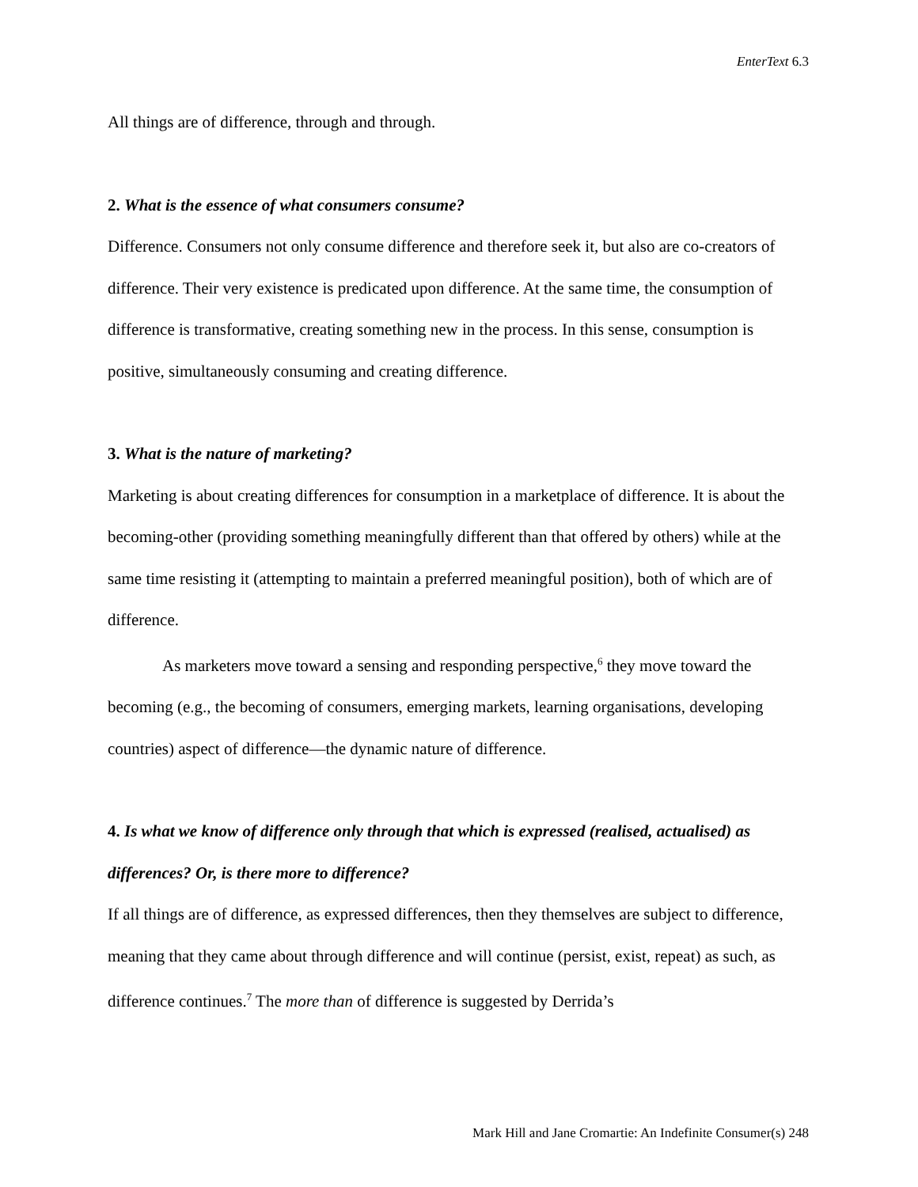EnterText 6.3
All things are of difference, through and through.
2. What is the essence of what consumers consume?
Difference. Consumers not only consume difference and therefore seek it, but also are co-creators of difference. Their very existence is predicated upon difference. At the same time, the consumption of difference is transformative, creating something new in the process. In this sense, consumption is positive, simultaneously consuming and creating difference.
3. What is the nature of marketing?
Marketing is about creating differences for consumption in a marketplace of difference. It is about the becoming-other (providing something meaningfully different than that offered by others) while at the same time resisting it (attempting to maintain a preferred meaningful position), both of which are of difference.
As marketers move toward a sensing and responding perspective,<sup>6</sup> they move toward the becoming (e.g., the becoming of consumers, emerging markets, learning organisations, developing countries) aspect of difference—the dynamic nature of difference.
4. Is what we know of difference only through that which is expressed (realised, actualised) as differences? Or, is there more to difference?
If all things are of difference, as expressed differences, then they themselves are subject to difference, meaning that they came about through difference and will continue (persist, exist, repeat) as such, as difference continues.<sup>7</sup> The more than of difference is suggested by Derrida’s
Mark Hill and Jane Cromartie: An Indefinite Consumer(s) 248